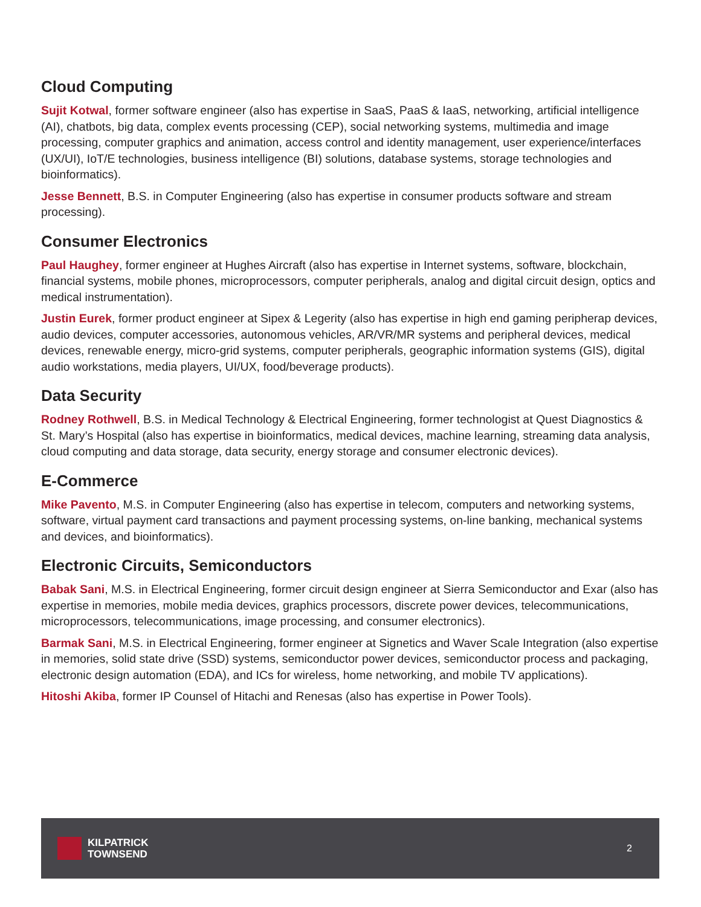Cloud Computing
Sujit Kotwal, former software engineer (also has expertise in SaaS, PaaS & IaaS, networking, artificial intelligence (AI), chatbots, big data, complex events processing (CEP), social networking systems, multimedia and image processing, computer graphics and animation, access control and identity management, user experience/interfaces (UX/UI), IoT/E technologies, business intelligence (BI) solutions, database systems, storage technologies and bioinformatics).
Jesse Bennett, B.S. in Computer Engineering (also has expertise in consumer products software and stream processing).
Consumer Electronics
Paul Haughey, former engineer at Hughes Aircraft (also has expertise in Internet systems, software, blockchain, financial systems, mobile phones, microprocessors, computer peripherals, analog and digital circuit design, optics and medical instrumentation).
Justin Eurek, former product engineer at Sipex & Legerity (also has expertise in high end gaming peripherap devices, audio devices, computer accessories, autonomous vehicles, AR/VR/MR systems and peripheral devices, medical devices, renewable energy, micro-grid systems, computer peripherals, geographic information systems (GIS), digital audio workstations, media players, UI/UX, food/beverage products).
Data Security
Rodney Rothwell, B.S. in Medical Technology & Electrical Engineering, former technologist at Quest Diagnostics & St. Mary’s Hospital (also has expertise in bioinformatics, medical devices, machine learning, streaming data analysis, cloud computing and data storage, data security, energy storage and consumer electronic devices).
E-Commerce
Mike Pavento, M.S. in Computer Engineering (also has expertise in telecom, computers and networking systems, software, virtual payment card transactions and payment processing systems, on-line banking, mechanical systems and devices, and bioinformatics).
Electronic Circuits, Semiconductors
Babak Sani, M.S. in Electrical Engineering, former circuit design engineer at Sierra Semiconductor and Exar (also has expertise in memories, mobile media devices, graphics processors, discrete power devices, telecommunications, microprocessors, telecommunications, image processing, and consumer electronics).
Barmak Sani, M.S. in Electrical Engineering, former engineer at Signetics and Waver Scale Integration (also expertise in memories, solid state drive (SSD) systems, semiconductor power devices, semiconductor process and packaging, electronic design automation (EDA), and ICs for wireless, home networking, and mobile TV applications).
Hitoshi Akiba, former IP Counsel of Hitachi and Renesas (also has expertise in Power Tools).
KILPATRICK
TOWNSEND
2